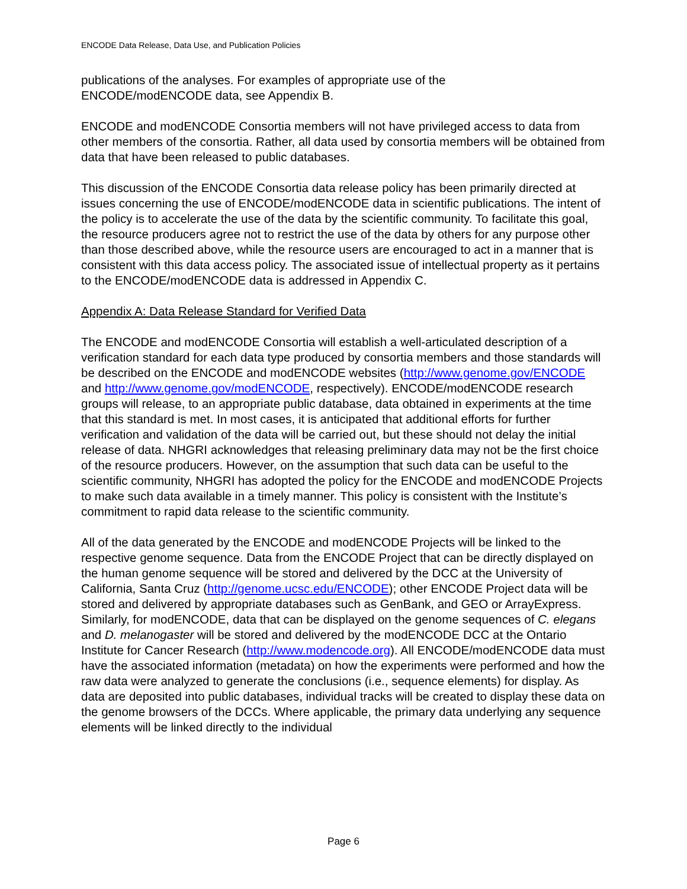ENCODE Data Release, Data Use, and Publication Policies
publications of the analyses. For examples of appropriate use of the
ENCODE/modENCODE data, see Appendix B.
ENCODE and modENCODE Consortia members will not have privileged access to data from other members of the consortia. Rather, all data used by consortia members will be obtained from data that have been released to public databases.
This discussion of the ENCODE Consortia data release policy has been primarily directed at issues concerning the use of ENCODE/modENCODE data in scientific publications. The intent of the policy is to accelerate the use of the data by the scientific community. To facilitate this goal, the resource producers agree not to restrict the use of the data by others for any purpose other than those described above, while the resource users are encouraged to act in a manner that is consistent with this data access policy. The associated issue of intellectual property as it pertains to the ENCODE/modENCODE data is addressed in Appendix C.
Appendix A: Data Release Standard for Verified Data
The ENCODE and modENCODE Consortia will establish a well-articulated description of a verification standard for each data type produced by consortia members and those standards will be described on the ENCODE and modENCODE websites (http://www.genome.gov/ENCODE and http://www.genome.gov/modENCODE, respectively). ENCODE/modENCODE research groups will release, to an appropriate public database, data obtained in experiments at the time that this standard is met. In most cases, it is anticipated that additional efforts for further verification and validation of the data will be carried out, but these should not delay the initial release of data. NHGRI acknowledges that releasing preliminary data may not be the first choice of the resource producers. However, on the assumption that such data can be useful to the scientific community, NHGRI has adopted the policy for the ENCODE and modENCODE Projects to make such data available in a timely manner. This policy is consistent with the Institute’s commitment to rapid data release to the scientific community.
All of the data generated by the ENCODE and modENCODE Projects will be linked to the respective genome sequence. Data from the ENCODE Project that can be directly displayed on the human genome sequence will be stored and delivered by the DCC at the University of California, Santa Cruz (http://genome.ucsc.edu/ENCODE); other ENCODE Project data will be stored and delivered by appropriate databases such as GenBank, and GEO or ArrayExpress. Similarly, for modENCODE, data that can be displayed on the genome sequences of C. elegans and D. melanogaster will be stored and delivered by the modENCODE DCC at the Ontario Institute for Cancer Research (http://www.modencode.org). All ENCODE/modENCODE data must have the associated information (metadata) on how the experiments were performed and how the raw data were analyzed to generate the conclusions (i.e., sequence elements) for display. As data are deposited into public databases, individual tracks will be created to display these data on the genome browsers of the DCCs. Where applicable, the primary data underlying any sequence elements will be linked directly to the individual
Page 6